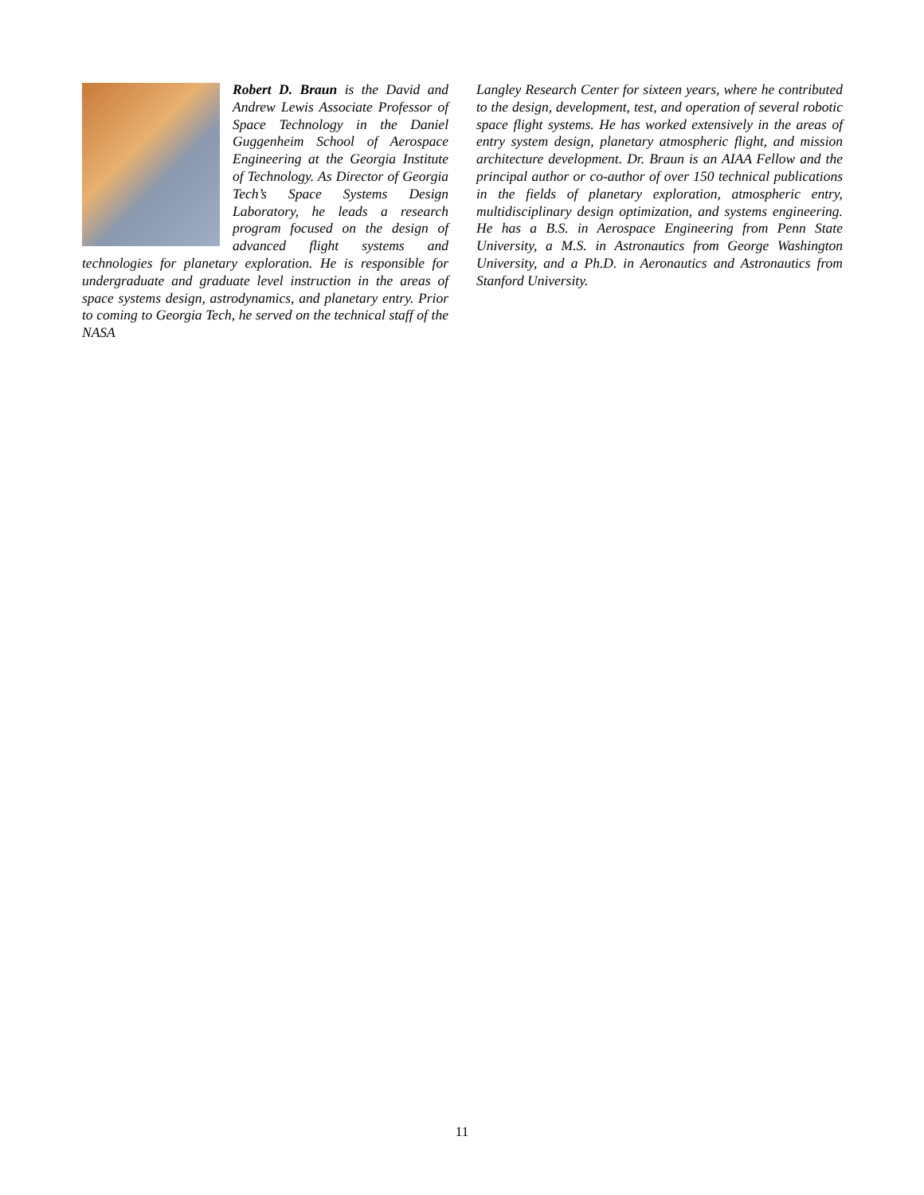Robert D. Braun is the David and Andrew Lewis Associate Professor of Space Technology in the Daniel Guggenheim School of Aerospace Engineering at the Georgia Institute of Technology. As Director of Georgia Tech’s Space Systems Design Laboratory, he leads a research program focused on the design of advanced flight systems and technologies for planetary exploration. He is responsible for undergraduate and graduate level instruction in the areas of space systems design, astrodynamics, and planetary entry. Prior to coming to Georgia Tech, he served on the technical staff of the NASA
Langley Research Center for sixteen years, where he contributed to the design, development, test, and operation of several robotic space flight systems. He has worked extensively in the areas of entry system design, planetary atmospheric flight, and mission architecture development. Dr. Braun is an AIAA Fellow and the principal author or co-author of over 150 technical publications in the fields of planetary exploration, atmospheric entry, multidisciplinary design optimization, and systems engineering. He has a B.S. in Aerospace Engineering from Penn State University, a M.S. in Astronautics from George Washington University, and a Ph.D. in Aeronautics and Astronautics from Stanford University.
11